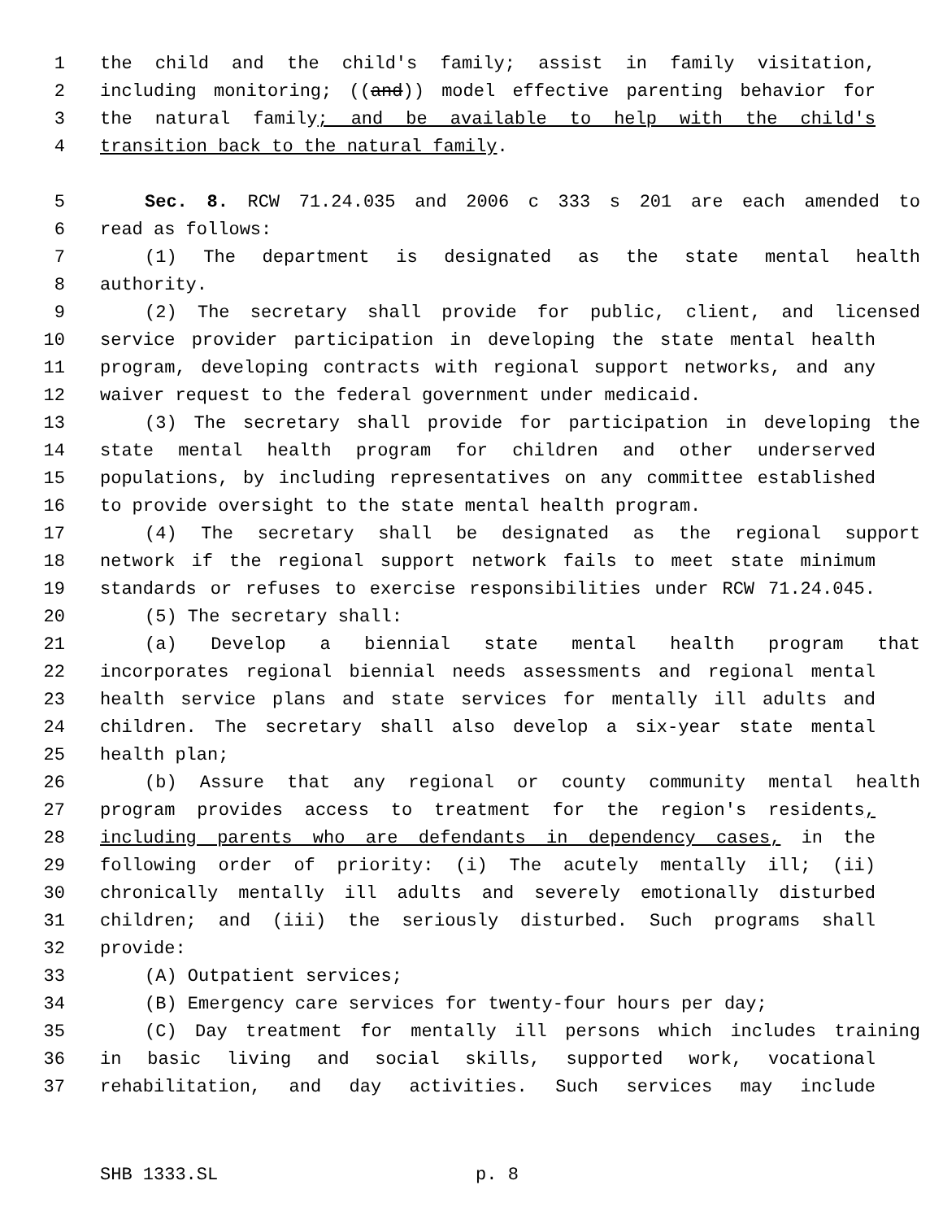1 the child and the child's family; assist in family visitation,
2 including monitoring; ((and)) model effective parenting behavior for
3 the natural family; and be available to help with the child's
4 transition back to the natural family.
5 Sec. 8. RCW 71.24.035 and 2006 c 333 s 201 are each amended to
6 read as follows:
7 (1) The department is designated as the state mental health
8 authority.
9 (2) The secretary shall provide for public, client, and licensed
10 service provider participation in developing the state mental health
11 program, developing contracts with regional support networks, and any
12 waiver request to the federal government under medicaid.
13 (3) The secretary shall provide for participation in developing the
14 state mental health program for children and other underserved
15 populations, by including representatives on any committee established
16 to provide oversight to the state mental health program.
17 (4) The secretary shall be designated as the regional support
18 network if the regional support network fails to meet state minimum
19 standards or refuses to exercise responsibilities under RCW 71.24.045.
20 (5) The secretary shall:
21 (a) Develop a biennial state mental health program that
22 incorporates regional biennial needs assessments and regional mental
23 health service plans and state services for mentally ill adults and
24 children. The secretary shall also develop a six-year state mental
25 health plan;
26 (b) Assure that any regional or county community mental health
27 program provides access to treatment for the region's residents,
28 including parents who are defendants in dependency cases, in the
29 following order of priority: (i) The acutely mentally ill; (ii)
30 chronically mentally ill adults and severely emotionally disturbed
31 children; and (iii) the seriously disturbed. Such programs shall
32 provide:
33 (A) Outpatient services;
34 (B) Emergency care services for twenty-four hours per day;
35 (C) Day treatment for mentally ill persons which includes training
36 in basic living and social skills, supported work, vocational
37 rehabilitation, and day activities. Such services may include
SHB 1333.SL p. 8